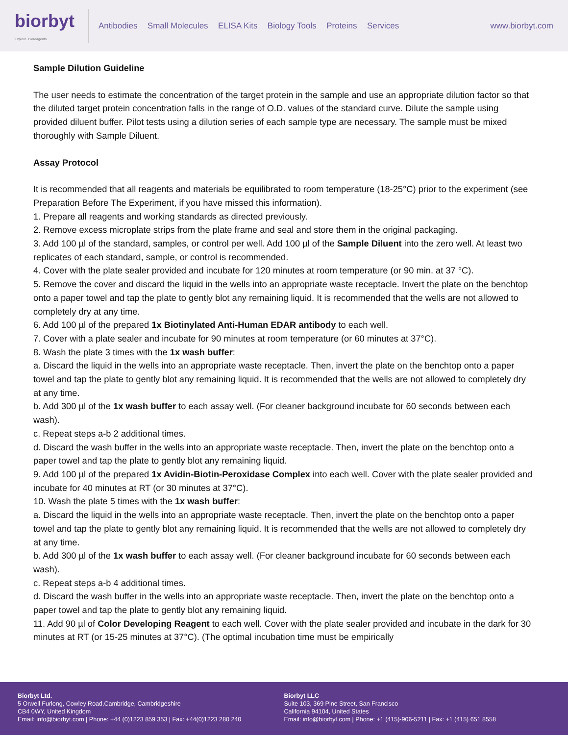biorbyt
Explore. Bioreagents.
Antibodies Small Molecules ELISA Kits Biology Tools Proteins Services
www.biorbyt.com
Sample Dilution Guideline
The user needs to estimate the concentration of the target protein in the sample and use an appropriate dilution factor so that the diluted target protein concentration falls in the range of O.D. values of the standard curve. Dilute the sample using provided diluent buffer. Pilot tests using a dilution series of each sample type are necessary. The sample must be mixed thoroughly with Sample Diluent.
Assay Protocol
It is recommended that all reagents and materials be equilibrated to room temperature (18-25°C) prior to the experiment (see Preparation Before The Experiment, if you have missed this information).
1. Prepare all reagents and working standards as directed previously.
2. Remove excess microplate strips from the plate frame and seal and store them in the original packaging.
3. Add 100 µl of the standard, samples, or control per well. Add 100 µl of the Sample Diluent into the zero well. At least two replicates of each standard, sample, or control is recommended.
4. Cover with the plate sealer provided and incubate for 120 minutes at room temperature (or 90 min. at 37 °C).
5. Remove the cover and discard the liquid in the wells into an appropriate waste receptacle. Invert the plate on the benchtop onto a paper towel and tap the plate to gently blot any remaining liquid. It is recommended that the wells are not allowed to completely dry at any time.
6. Add 100 µl of the prepared 1x Biotinylated Anti-Human EDAR antibody to each well.
7. Cover with a plate sealer and incubate for 90 minutes at room temperature (or 60 minutes at 37°C).
8. Wash the plate 3 times with the 1x wash buffer:
a. Discard the liquid in the wells into an appropriate waste receptacle. Then, invert the plate on the benchtop onto a paper towel and tap the plate to gently blot any remaining liquid. It is recommended that the wells are not allowed to completely dry at any time.
b. Add 300 µl of the 1x wash buffer to each assay well. (For cleaner background incubate for 60 seconds between each wash).
c. Repeat steps a-b 2 additional times.
d. Discard the wash buffer in the wells into an appropriate waste receptacle. Then, invert the plate on the benchtop onto a paper towel and tap the plate to gently blot any remaining liquid.
9. Add 100 µl of the prepared 1x Avidin-Biotin-Peroxidase Complex into each well. Cover with the plate sealer provided and incubate for 40 minutes at RT (or 30 minutes at 37°C).
10. Wash the plate 5 times with the 1x wash buffer:
a. Discard the liquid in the wells into an appropriate waste receptacle. Then, invert the plate on the benchtop onto a paper towel and tap the plate to gently blot any remaining liquid. It is recommended that the wells are not allowed to completely dry at any time.
b. Add 300 µl of the 1x wash buffer to each assay well. (For cleaner background incubate for 60 seconds between each wash).
c. Repeat steps a-b 4 additional times.
d. Discard the wash buffer in the wells into an appropriate waste receptacle. Then, invert the plate on the benchtop onto a paper towel and tap the plate to gently blot any remaining liquid.
11. Add 90 µl of Color Developing Reagent to each well. Cover with the plate sealer provided and incubate in the dark for 30 minutes at RT (or 15-25 minutes at 37°C). (The optimal incubation time must be empirically
Biorbyt Ltd.
5 Orwell Furlong, Cowley Road,Cambridge, Cambridgeshire
CB4 0WY, United Kingdom
Email: info@biorbyt.com | Phone: +44 (0)1223 859 353 | Fax: +44(0)1223 280 240
Biorbyt LLC
Suite 103, 369 Pine Street, San Francisco
California 94104, United States
Email: info@biorbyt.com | Phone: +1 (415)-906-5211 | Fax: +1 (415) 651 8558